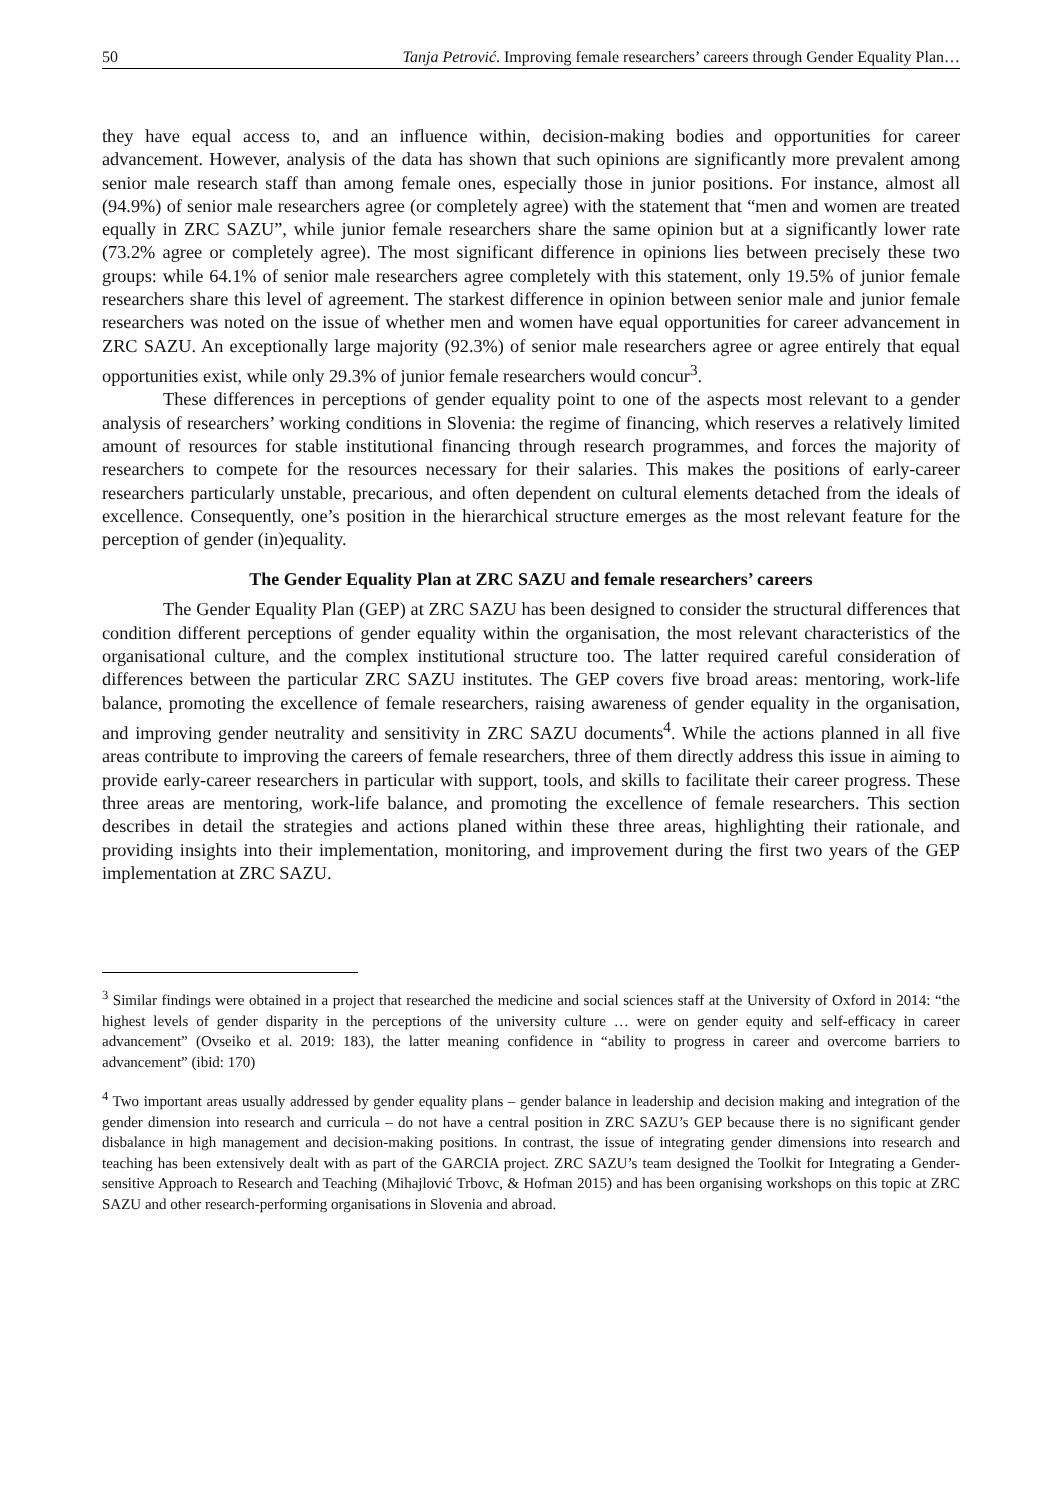50 Tanja Petrović. Improving female researchers’ careers through Gender Equality Plan…
they have equal access to, and an influence within, decision-making bodies and opportunities for career advancement. However, analysis of the data has shown that such opinions are significantly more prevalent among senior male research staff than among female ones, especially those in junior positions. For instance, almost all (94.9%) of senior male researchers agree (or completely agree) with the statement that “men and women are treated equally in ZRC SAZU”, while junior female researchers share the same opinion but at a significantly lower rate (73.2% agree or completely agree). The most significant difference in opinions lies between precisely these two groups: while 64.1% of senior male researchers agree completely with this statement, only 19.5% of junior female researchers share this level of agreement. The starkest difference in opinion between senior male and junior female researchers was noted on the issue of whether men and women have equal opportunities for career advancement in ZRC SAZU. An exceptionally large majority (92.3%) of senior male researchers agree or agree entirely that equal opportunities exist, while only 29.3% of junior female researchers would concur<sup>3</sup>.
These differences in perceptions of gender equality point to one of the aspects most relevant to a gender analysis of researchers’ working conditions in Slovenia: the regime of financing, which reserves a relatively limited amount of resources for stable institutional financing through research programmes, and forces the majority of researchers to compete for the resources necessary for their salaries. This makes the positions of early-career researchers particularly unstable, precarious, and often dependent on cultural elements detached from the ideals of excellence. Consequently, one’s position in the hierarchical structure emerges as the most relevant feature for the perception of gender (in)equality.
The Gender Equality Plan at ZRC SAZU and female researchers’ careers
The Gender Equality Plan (GEP) at ZRC SAZU has been designed to consider the structural differences that condition different perceptions of gender equality within the organisation, the most relevant characteristics of the organisational culture, and the complex institutional structure too. The latter required careful consideration of differences between the particular ZRC SAZU institutes. The GEP covers five broad areas: mentoring, work-life balance, promoting the excellence of female researchers, raising awareness of gender equality in the organisation, and improving gender neutrality and sensitivity in ZRC SAZU documents<sup>4</sup>. While the actions planned in all five areas contribute to improving the careers of female researchers, three of them directly address this issue in aiming to provide early-career researchers in particular with support, tools, and skills to facilitate their career progress. These three areas are mentoring, work-life balance, and promoting the excellence of female researchers. This section describes in detail the strategies and actions planed within these three areas, highlighting their rationale, and providing insights into their implementation, monitoring, and improvement during the first two years of the GEP implementation at ZRC SAZU.
<sup>3</sup> Similar findings were obtained in a project that researched the medicine and social sciences staff at the University of Oxford in 2014: “the highest levels of gender disparity in the perceptions of the university culture … were on gender equity and self-efficacy in career advancement” (Ovseiko et al. 2019: 183), the latter meaning confidence in “ability to progress in career and overcome barriers to advancement” (ibid: 170)
<sup>4</sup> Two important areas usually addressed by gender equality plans – gender balance in leadership and decision making and integration of the gender dimension into research and curricula – do not have a central position in ZRC SAZU’s GEP because there is no significant gender disbalance in high management and decision-making positions. In contrast, the issue of integrating gender dimensions into research and teaching has been extensively dealt with as part of the GARCIA project. ZRC SAZU’s team designed the Toolkit for Integrating a Gender-sensitive Approach to Research and Teaching (Mihajlović Trbovc, & Hofman 2015) and has been organising workshops on this topic at ZRC SAZU and other research-performing organisations in Slovenia and abroad.